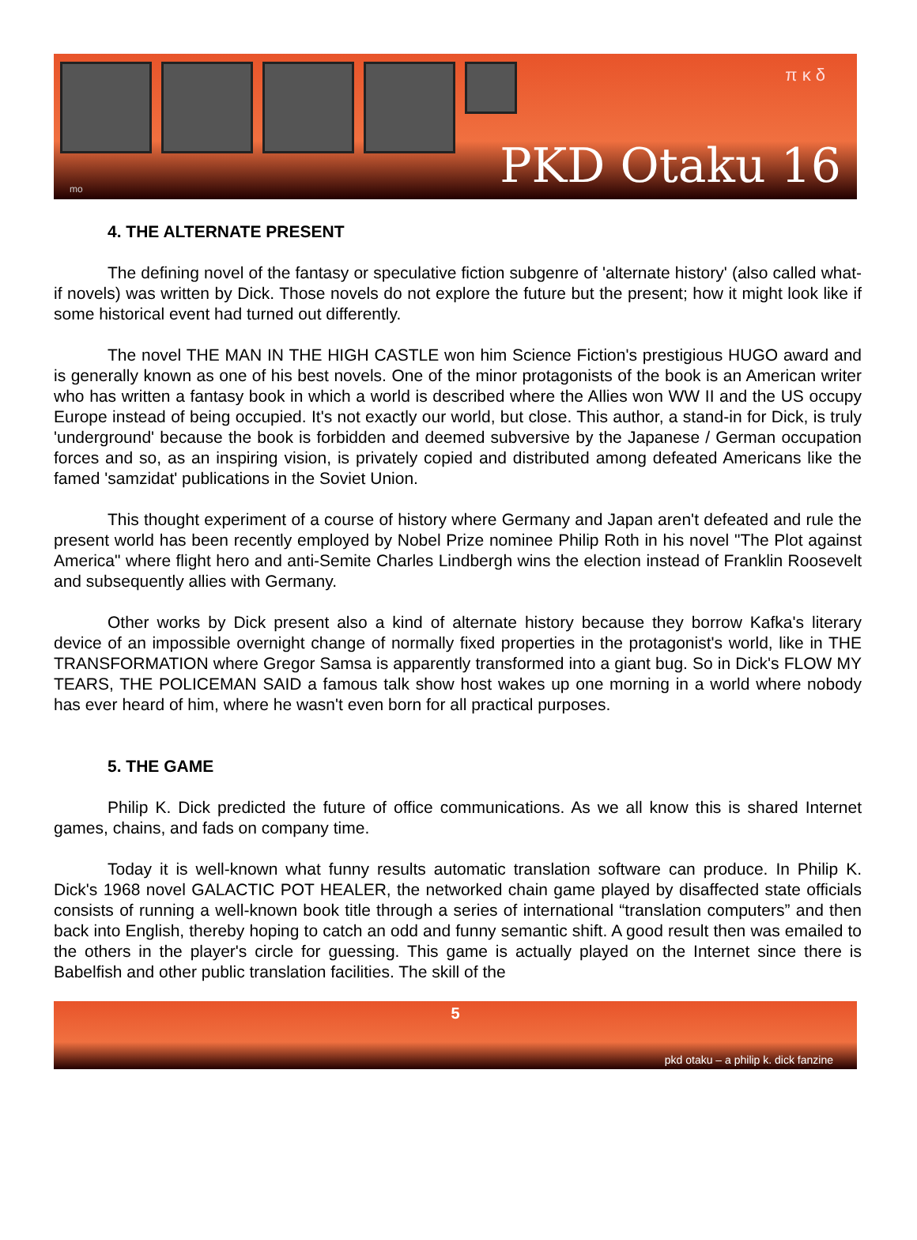π κ δ
PKD Otaku 16 mo
4. THE ALTERNATE PRESENT
The defining novel of the fantasy or speculative fiction subgenre of 'alternate history' (also called what-if novels) was written by Dick. Those novels do not explore the future but the present; how it might look like if some historical event had turned out differently.
The novel THE MAN IN THE HIGH CASTLE won him Science Fiction's prestigious HUGO award and is generally known as one of his best novels. One of the minor protagonists of the book is an American writer who has written a fantasy book in which a world is described where the Allies won WW II and the US occupy Europe instead of being occupied. It's not exactly our world, but close. This author, a stand-in for Dick, is truly 'underground' because the book is forbidden and deemed subversive by the Japanese / German occupation forces and so, as an inspiring vision, is privately copied and distributed among defeated Americans like the famed 'samzidat' publications in the Soviet Union.
This thought experiment of a course of history where Germany and Japan aren't defeated and rule the present world has been recently employed by Nobel Prize nominee Philip Roth in his novel "The Plot against America" where flight hero and anti-Semite Charles Lindbergh wins the election instead of Franklin Roosevelt and subsequently allies with Germany.
Other works by Dick present also a kind of alternate history because they borrow Kafka's literary device of an impossible overnight change of normally fixed properties in the protagonist's world, like in THE TRANSFORMATION where Gregor Samsa is apparently transformed into a giant bug. So in Dick's FLOW MY TEARS, THE POLICEMAN SAID a famous talk show host wakes up one morning in a world where nobody has ever heard of him, where he wasn't even born for all practical purposes.
5. THE GAME
Philip K. Dick predicted the future of office communications. As we all know this is shared Internet games, chains, and fads on company time.
Today it is well-known what funny results automatic translation software can produce. In Philip K. Dick's 1968 novel GALACTIC POT HEALER, the networked chain game played by disaffected state officials consists of running a well-known book title through a series of international “translation computers” and then back into English, thereby hoping to catch an odd and funny semantic shift. A good result then was emailed to the others in the player's circle for guessing. This game is actually played on the Internet since there is Babelfish and other public translation facilities. The skill of the
5
pkd otaku – a philip k. dick fanzine